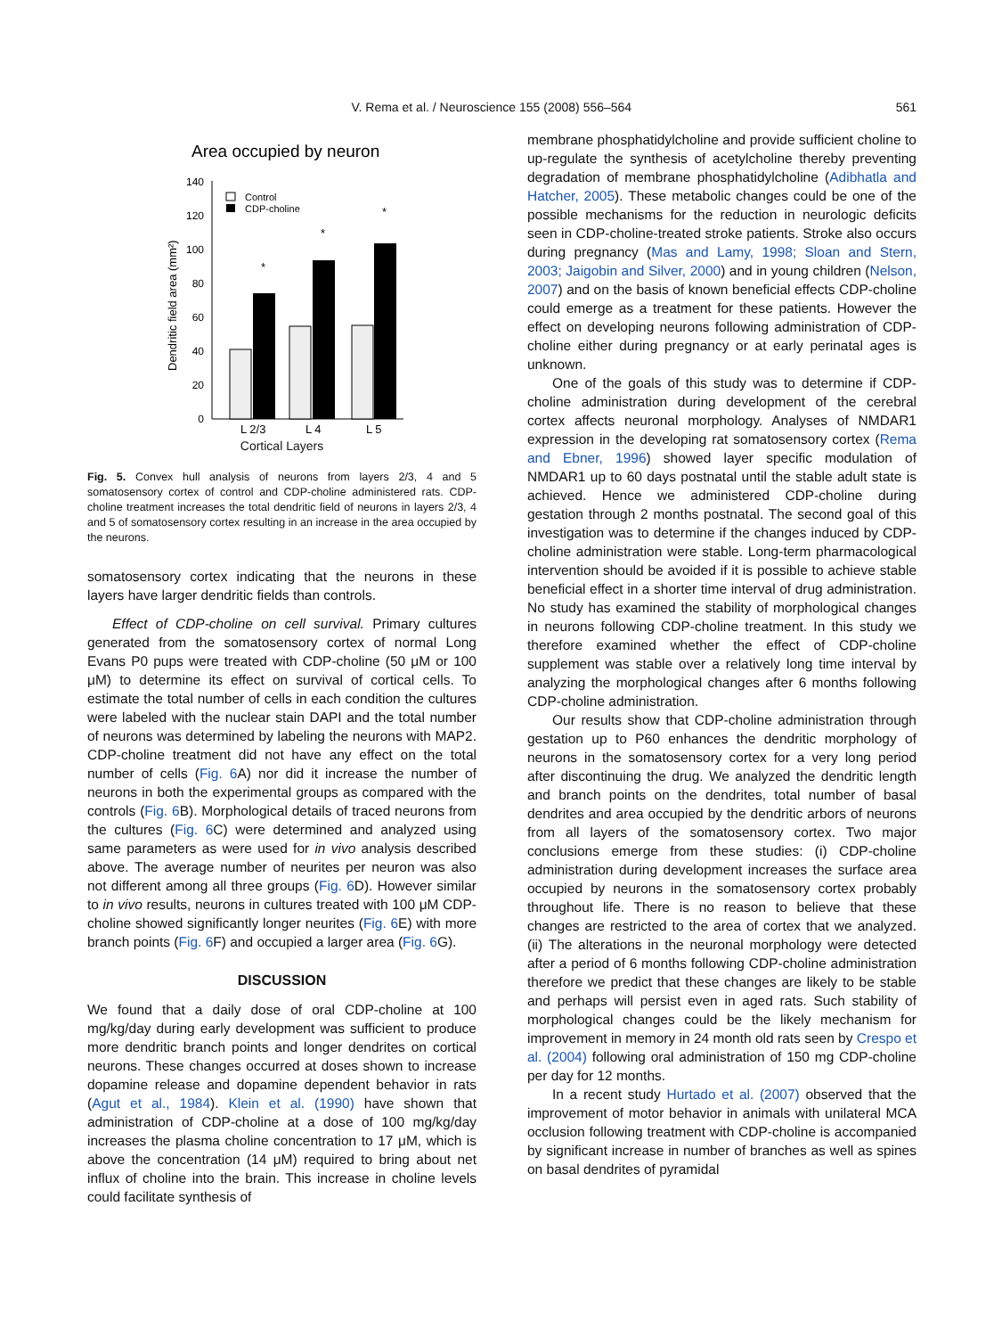V. Rema et al. / Neuroscience 155 (2008) 556–564 561
Area occupied by neuron
140
120
100
80
60
40
20
0
Dendritic field area (mm²)
Control
CDP-choline
*
*
*
L 2/3
L 4
L 5
Cortical Layers
Fig. 5. Convex hull analysis of neurons from layers 2/3, 4 and 5 somatosensory cortex of control and CDP-choline administered rats. CDP-choline treatment increases the total dendritic field of neurons in layers 2/3, 4 and 5 of somatosensory cortex resulting in an increase in the area occupied by the neurons.
somatosensory cortex indicating that the neurons in these layers have larger dendritic fields than controls.
Effect of CDP-choline on cell survival. Primary cultures generated from the somatosensory cortex of normal Long Evans P0 pups were treated with CDP-choline (50 μM or 100 μM) to determine its effect on survival of cortical cells. To estimate the total number of cells in each condition the cultures were labeled with the nuclear stain DAPI and the total number of neurons was determined by labeling the neurons with MAP2. CDP-choline treatment did not have any effect on the total number of cells (Fig. 6 A) nor did it increase the number of neurons in both the experimental groups as compared with the controls (Fig. 6 B). Morphological details of traced neurons from the cultures (Fig. 6 C) were determined and analyzed using same parameters as were used for in vivo analysis described above. The average number of neurites per neuron was also not different among all three groups (Fig. 6 D). However similar to in vivo results, neurons in cultures treated with 100 μM CDP-choline showed significantly longer neurites (Fig. 6 E) with more branch points (Fig. 6 F) and occupied a larger area (Fig. 6 G).
DISCUSSION
We found that a daily dose of oral CDP-choline at 100 mg/kg/day during early development was sufficient to produce more dendritic branch points and longer dendrites on cortical neurons. These changes occurred at doses shown to increase dopamine release and dopamine dependent behavior in rats (Agut et al., 1984). Klein et al. (1990) have shown that administration of CDP-choline at a dose of 100 mg/kg/day increases the plasma choline concentration to 17 μM, which is above the concentration (14 μM) required to bring about net influx of choline into the brain. This increase in choline levels could facilitate synthesis of
membrane phosphatidylcholine and provide sufficient choline to up-regulate the synthesis of acetylcholine thereby preventing degradation of membrane phosphatidylcholine (Adibhatla and Hatcher, 2005). These metabolic changes could be one of the possible mechanisms for the reduction in neurologic deficits seen in CDP-choline-treated stroke patients. Stroke also occurs during pregnancy (Mas and Lamy, 1998; Sloan and Stern, 2003; Jaigobin and Silver, 2000) and in young children (Nelson, 2007) and on the basis of known beneficial effects CDP-choline could emerge as a treatment for these patients. However the effect on developing neurons following administration of CDP-choline either during pregnancy or at early perinatal ages is unknown.
One of the goals of this study was to determine if CDP-choline administration during development of the cerebral cortex affects neuronal morphology. Analyses of NMDAR1 expression in the developing rat somatosensory cortex (Rema and Ebner, 1996) showed layer specific modulation of NMDAR1 up to 60 days postnatal until the stable adult state is achieved. Hence we administered CDP-choline during gestation through 2 months postnatal. The second goal of this investigation was to determine if the changes induced by CDP-choline administration were stable. Long-term pharmacological intervention should be avoided if it is possible to achieve stable beneficial effect in a shorter time interval of drug administration. No study has examined the stability of morphological changes in neurons following CDP-choline treatment. In this study we therefore examined whether the effect of CDP-choline supplement was stable over a relatively long time interval by analyzing the morphological changes after 6 months following CDP-choline administration.
Our results show that CDP-choline administration through gestation up to P60 enhances the dendritic morphology of neurons in the somatosensory cortex for a very long period after discontinuing the drug. We analyzed the dendritic length and branch points on the dendrites, total number of basal dendrites and area occupied by the dendritic arbors of neurons from all layers of the somatosensory cortex. Two major conclusions emerge from these studies: (i) CDP-choline administration during development increases the surface area occupied by neurons in the somatosensory cortex probably throughout life. There is no reason to believe that these changes are restricted to the area of cortex that we analyzed. (ii) The alterations in the neuronal morphology were detected after a period of 6 months following CDP-choline administration therefore we predict that these changes are likely to be stable and perhaps will persist even in aged rats. Such stability of morphological changes could be the likely mechanism for improvement in memory in 24 month old rats seen by Crespo et al. (2004) following oral administration of 150 mg CDP-choline per day for 12 months.
In a recent study Hurtado et al. (2007) observed that the improvement of motor behavior in animals with unilateral MCA occlusion following treatment with CDP-choline is accompanied by significant increase in number of branches as well as spines on basal dendrites of pyramidal